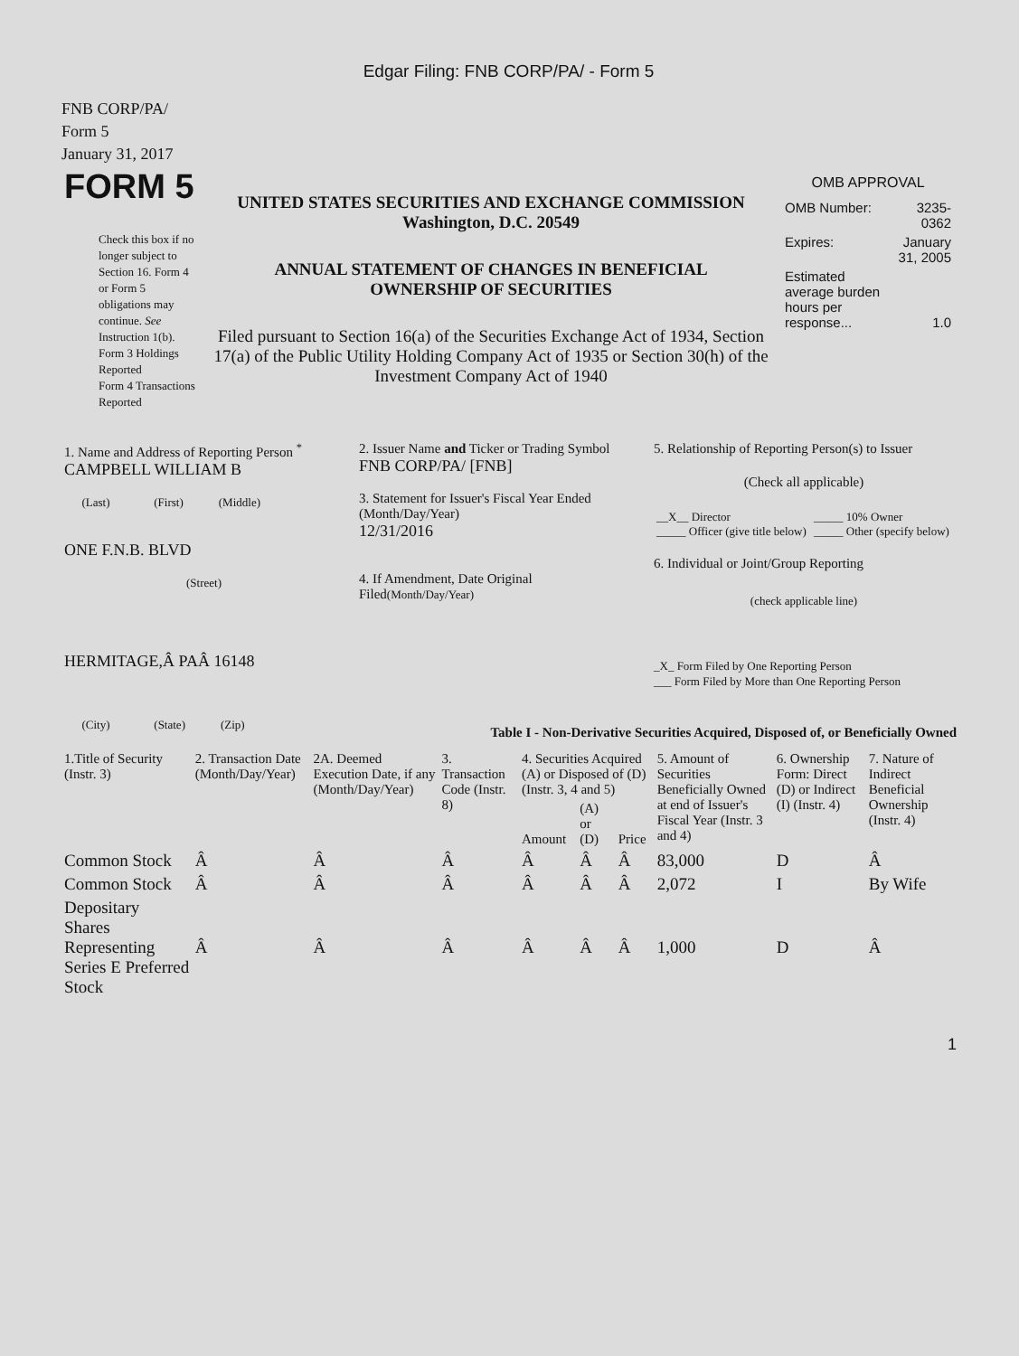Edgar Filing: FNB CORP/PA/ - Form 5
FNB CORP/PA/
Form 5
January 31, 2017
| FORM 5 Check this box if no longer subject to Section 16. Form 4 or Form 5 obligations may continue. See Instruction 1(b). Form 3 Holdings Reported Form 4 Transactions Reported | UNITED STATES SECURITIES AND EXCHANGE COMMISSION Washington, D.C. 20549 ANNUAL STATEMENT OF CHANGES IN BENEFICIAL OWNERSHIP OF SECURITIES Filed pursuant to Section 16(a) of the Securities Exchange Act of 1934, Section 17(a) of the Public Utility Holding Company Act of 1935 or Section 30(h) of the Investment Company Act of 1940 | OMB APPROVAL / OMB Number: / 3235-0362 / / Expires: / January 31, 2005 / / Estimated average burden hours per response... / 1.0 / |
| 1. Name and Address of Reporting Person <sup>*</sup> CAMPBELL WILLIAM B (Last) (First) (Middle) ONE F.N.B. BLVD (Street) HERMITAGE,Â PAÂ 16148 (City) (State) (Zip) | 2. Issuer Name and Ticker or Trading Symbol FNB CORP/PA/ [FNB] 3. Statement for Issuer's Fiscal Year Ended (Month/Day/Year) 12/31/2016 4. If Amendment, Date Original Filed (Month/Day/Year) | 5. Relationship of Reporting Person(s) to Issuer (Check all applicable) / __X__ Director _____ Officer (give title below) / _____ 10% Owner _____ Other (specify below) / 6. Individual or Joint/Group Reporting (check applicable line) _X_ Form Filed by One Reporting Person ___ Form Filed by More than One Reporting Person |
Table I - Non-Derivative Securities Acquired, Disposed of, or Beneficially Owned
| 1.Title of Security (Instr. 3) | 2. Transaction Date (Month/Day/Year) | 2A. Deemed Execution Date, if any (Month/Day/Year) | 3. Transaction Code (Instr. 8) | 4. Securities Acquired (A) or Disposed of (D) (Instr. 3, 4 and 5) | | | 5. Amount of Securities Beneficially Owned at end of Issuer's Fiscal Year (Instr. 3 and 4) | 6. Ownership Form: Direct (D) or Indirect (I) (Instr. 4) | 7. Nature of Indirect Beneficial Ownership (Instr. 4) |
| --- | --- | --- | --- | --- | --- | --- | --- | --- | --- |
| | | | | Amount | (A) or (D) | Price | | | |
| Common Stock | Â | Â | Â | Â | Â | Â | 83,000 | D | Â |
| Common Stock | Â | Â | Â | Â | Â | Â | 2,072 | I | By Wife |
| Depositary Shares Representing Series E Preferred Stock | Â | Â | Â | Â | Â | Â | 1,000 | D | Â |
1